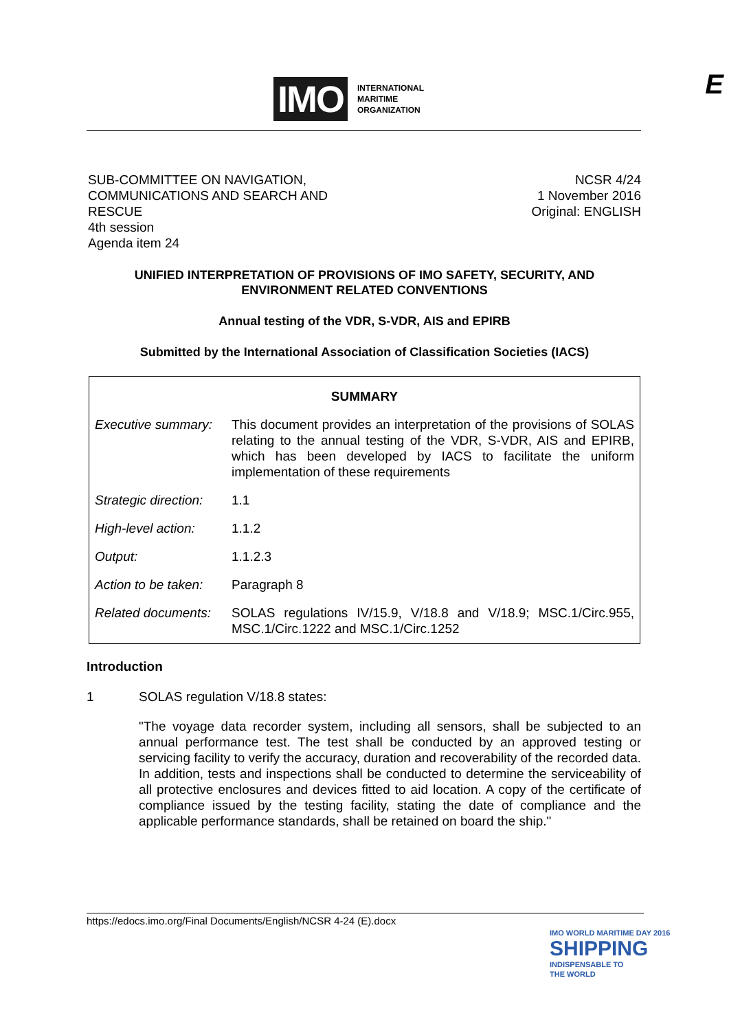IMO INTERNATIONAL
MARITIME
ORGANIZATION
E
SUB-COMMITTEE ON NAVIGATION,
COMMUNICATIONS AND SEARCH AND
RESCUE
4th session
Agenda item 24
NCSR 4/24
1 November 2016
Original: ENGLISH
UNIFIED INTERPRETATION OF PROVISIONS OF IMO SAFETY, SECURITY, AND ENVIRONMENT RELATED CONVENTIONS
Annual testing of the VDR, S-VDR, AIS and EPIRB
Submitted by the International Association of Classification Societies (IACS)
| SUMMARY | |
| --- | --- |
| Executive summary: | This document provides an interpretation of the provisions of SOLAS relating to the annual testing of the VDR, S-VDR, AIS and EPIRB, which has been developed by IACS to facilitate the uniform implementation of these requirements |
| Strategic direction: | 1.1 |
| High-level action: | 1.1.2 |
| Output: | 1.1.2.3 |
| Action to be taken: | Paragraph 8 |
| Related documents: | SOLAS regulations IV/15.9, V/18.8 and V/18.9; MSC.1/Circ.955, MSC.1/Circ.1222 and MSC.1/Circ.1252 |
Introduction
1 SOLAS regulation V/18.8 states:
"The voyage data recorder system, including all sensors, shall be subjected to an annual performance test. The test shall be conducted by an approved testing or servicing facility to verify the accuracy, duration and recoverability of the recorded data. In addition, tests and inspections shall be conducted to determine the serviceability of all protective enclosures and devices fitted to aid location. A copy of the certificate of compliance issued by the testing facility, stating the date of compliance and the applicable performance standards, shall be retained on board the ship."
https://edocs.imo.org/Final Documents/English/NCSR 4-24 (E).docx
IMO WORLD MARITIME DAY 2016
SHIPPING
INDISPENSABLE TO
THE WORLD